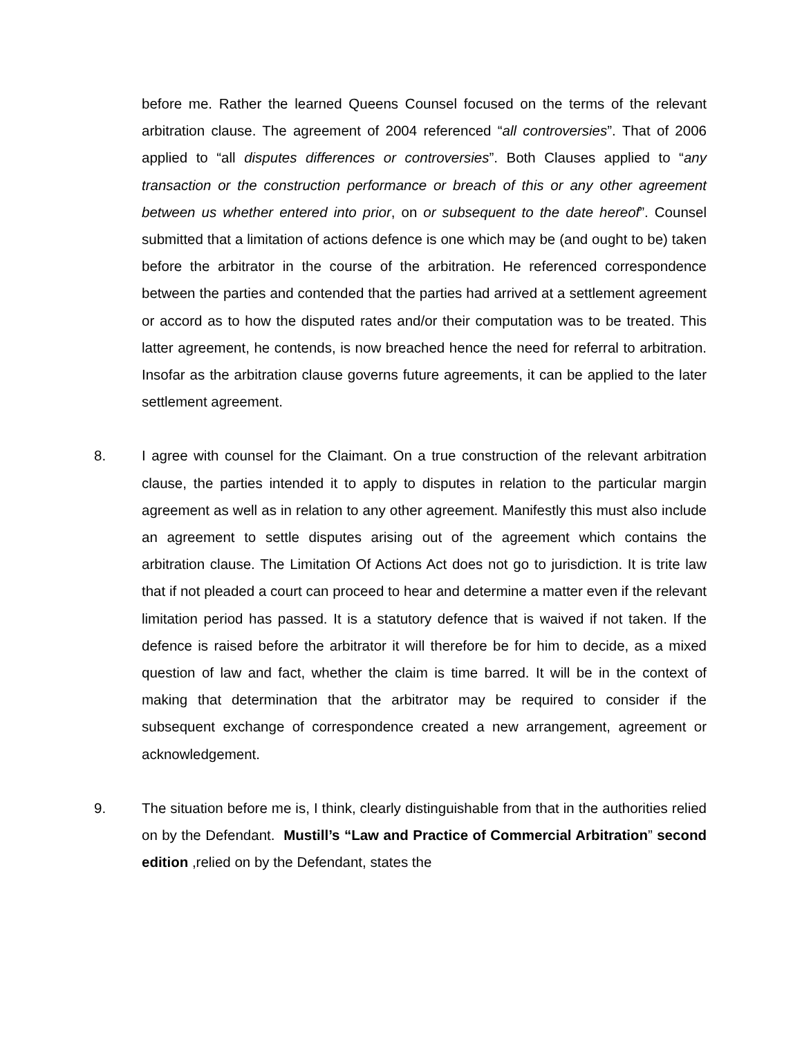before me. Rather the learned Queens Counsel focused on the terms of the relevant arbitration clause. The agreement of 2004 referenced “all controversies”. That of 2006 applied to “all disputes differences or controversies”. Both Clauses applied to “any transaction or the construction performance or breach of this or any other agreement between us whether entered into prior, on or subsequent to the date hereof”. Counsel submitted that a limitation of actions defence is one which may be (and ought to be) taken before the arbitrator in the course of the arbitration. He referenced correspondence between the parties and contended that the parties had arrived at a settlement agreement or accord as to how the disputed rates and/or their computation was to be treated. This latter agreement, he contends, is now breached hence the need for referral to arbitration. Insofar as the arbitration clause governs future agreements, it can be applied to the later settlement agreement.
8. I agree with counsel for the Claimant. On a true construction of the relevant arbitration clause, the parties intended it to apply to disputes in relation to the particular margin agreement as well as in relation to any other agreement. Manifestly this must also include an agreement to settle disputes arising out of the agreement which contains the arbitration clause. The Limitation Of Actions Act does not go to jurisdiction. It is trite law that if not pleaded a court can proceed to hear and determine a matter even if the relevant limitation period has passed. It is a statutory defence that is waived if not taken. If the defence is raised before the arbitrator it will therefore be for him to decide, as a mixed question of law and fact, whether the claim is time barred. It will be in the context of making that determination that the arbitrator may be required to consider if the subsequent exchange of correspondence created a new arrangement, agreement or acknowledgement.
9. The situation before me is, I think, clearly distinguishable from that in the authorities relied on by the Defendant. Mustill’s “Law and Practice of Commercial Arbitration” second edition ,relied on by the Defendant, states the